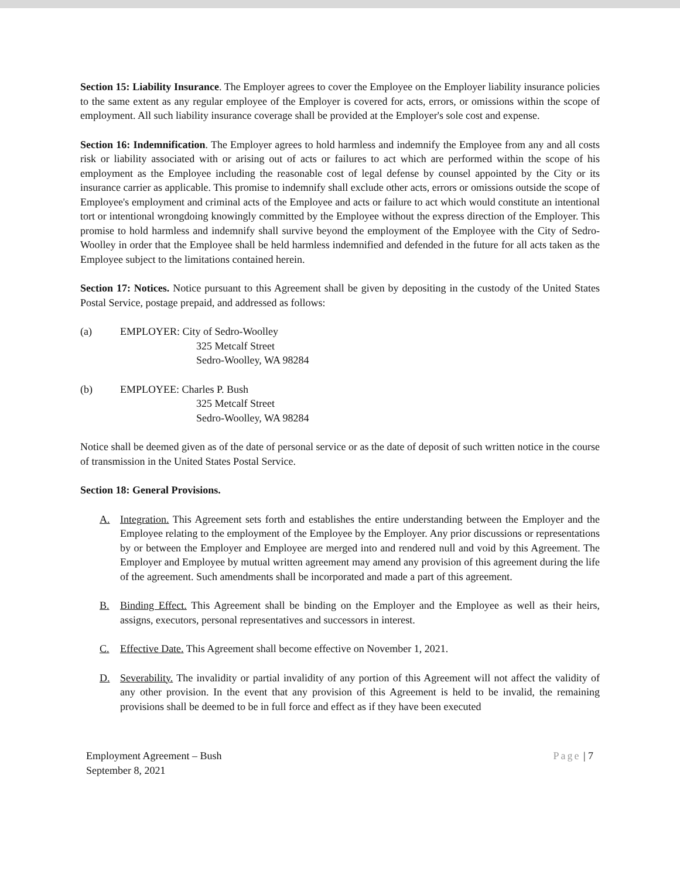Section 15: Liability Insurance. The Employer agrees to cover the Employee on the Employer liability insurance policies to the same extent as any regular employee of the Employer is covered for acts, errors, or omissions within the scope of employment. All such liability insurance coverage shall be provided at the Employer's sole cost and expense.
Section 16: Indemnification. The Employer agrees to hold harmless and indemnify the Employee from any and all costs risk or liability associated with or arising out of acts or failures to act which are performed within the scope of his employment as the Employee including the reasonable cost of legal defense by counsel appointed by the City or its insurance carrier as applicable. This promise to indemnify shall exclude other acts, errors or omissions outside the scope of Employee's employment and criminal acts of the Employee and acts or failure to act which would constitute an intentional tort or intentional wrongdoing knowingly committed by the Employee without the express direction of the Employer. This promise to hold harmless and indemnify shall survive beyond the employment of the Employee with the City of Sedro-Woolley in order that the Employee shall be held harmless indemnified and defended in the future for all acts taken as the Employee subject to the limitations contained herein.
Section 17: Notices. Notice pursuant to this Agreement shall be given by depositing in the custody of the United States Postal Service, postage prepaid, and addressed as follows:
(a) EMPLOYER: City of Sedro-Woolley
325 Metcalf Street
Sedro-Woolley, WA 98284
(b) EMPLOYEE: Charles P. Bush
325 Metcalf Street
Sedro-Woolley, WA 98284
Notice shall be deemed given as of the date of personal service or as the date of deposit of such written notice in the course of transmission in the United States Postal Service.
Section 18: General Provisions.
A. Integration. This Agreement sets forth and establishes the entire understanding between the Employer and the Employee relating to the employment of the Employee by the Employer. Any prior discussions or representations by or between the Employer and Employee are merged into and rendered null and void by this Agreement. The Employer and Employee by mutual written agreement may amend any provision of this agreement during the life of the agreement. Such amendments shall be incorporated and made a part of this agreement.
B. Binding Effect. This Agreement shall be binding on the Employer and the Employee as well as their heirs, assigns, executors, personal representatives and successors in interest.
C. Effective Date. This Agreement shall become effective on November 1, 2021.
D. Severability. The invalidity or partial invalidity of any portion of this Agreement will not affect the validity of any other provision. In the event that any provision of this Agreement is held to be invalid, the remaining provisions shall be deemed to be in full force and effect as if they have been executed
Employment Agreement – Bush
September 8, 2021
Page | 7